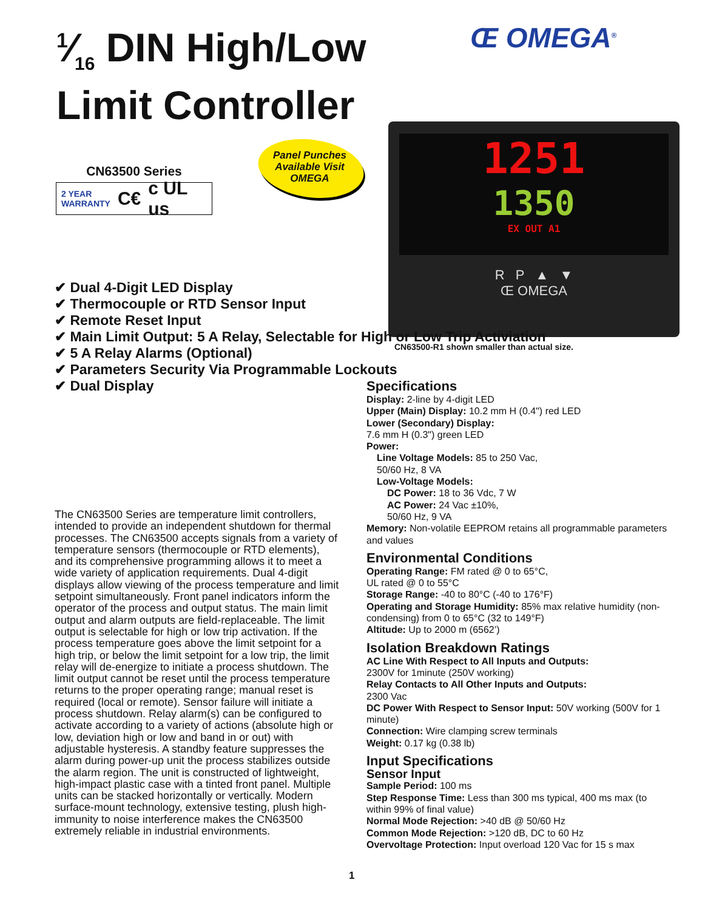1⁄16 DIN High/Low
Limit Controller
Œ OMEGA<sup>®</sup>
CN63500 Series
2 YEAR
WARRANTY C€ c UL us
Panel Punches
Available Visit
OMEGA
1251
1350
EX OUT A1
R P ▲ ▼
Œ OMEGA
CN63500-R1 shown smaller than actual size.
✔ Dual 4-Digit LED Display
✔ Thermocouple or RTD Sensor Input
✔ Remote Reset Input
✔ Main Limit Output: 5 A Relay, Selectable for High or Low Trip Activiation
✔ 5 A Relay Alarms (Optional)
✔ Parameters Security Via Programmable Lockouts
✔ Dual Display
The CN63500 Series are temperature limit controllers, intended to provide an independent shutdown for thermal processes. The CN63500 accepts signals from a variety of temperature sensors (thermocouple or RTD elements), and its comprehensive programming allows it to meet a wide variety of application requirements. Dual 4-digit displays allow viewing of the process temperature and limit setpoint simultaneously. Front panel indicators inform the operator of the process and output status. The main limit output and alarm outputs are field-replaceable. The limit output is selectable for high or low trip activation. If the process temperature goes above the limit setpoint for a high trip, or below the limit setpoint for a low trip, the limit relay will de-energize to initiate a process shutdown. The limit output cannot be reset until the process temperature returns to the proper operating range; manual reset is required (local or remote). Sensor failure will initiate a process shutdown. Relay alarm(s) can be configured to activate according to a variety of actions (absolute high or low, deviation high or low and band in or out) with adjustable hysteresis. A standby feature suppresses the alarm during power-up unit the process stabilizes outside the alarm region. The unit is constructed of lightweight, high-impact plastic case with a tinted front panel. Multiple units can be stacked horizontally or vertically. Modern surface-mount technology, extensive testing, plush high-immunity to noise interference makes the CN63500 extremely reliable in industrial environments.
Specifications
Display: 2-line by 4-digit LED
Upper (Main) Display: 10.2 mm H (0.4") red LED
Lower (Secondary) Display:
7.6 mm H (0.3") green LED
Power:
Line Voltage Models: 85 to 250 Vac,
50/60 Hz, 8 VA
Low-Voltage Models:
DC Power: 18 to 36 Vdc, 7 W
AC Power: 24 Vac ±10%,
50/60 Hz, 9 VA
Memory: Non-volatile EEPROM retains all programmable parameters and values
Environmental Conditions
Operating Range: FM rated @ 0 to 65°C,
UL rated @ 0 to 55°C
Storage Range: -40 to 80°C (-40 to 176°F)
Operating and Storage Humidity: 85% max relative humidity (non-condensing) from 0 to 65°C (32 to 149°F)
Altitude: Up to 2000 m (6562’)
Isolation Breakdown Ratings
AC Line With Respect to All Inputs and Outputs:
2300V for 1minute (250V working)
Relay Contacts to All Other Inputs and Outputs:
2300 Vac
DC Power With Respect to Sensor Input: 50V working (500V for 1 minute)
Connection: Wire clamping screw terminals
Weight: 0.17 kg (0.38 lb)
Input Specifications
Sensor Input
Sample Period: 100 ms
Step Response Time: Less than 300 ms typical, 400 ms max (to within 99% of final value)
Normal Mode Rejection: >40 dB @ 50/60 Hz
Common Mode Rejection: >120 dB, DC to 60 Hz
Overvoltage Protection: Input overload 120 Vac for 15 s max
1